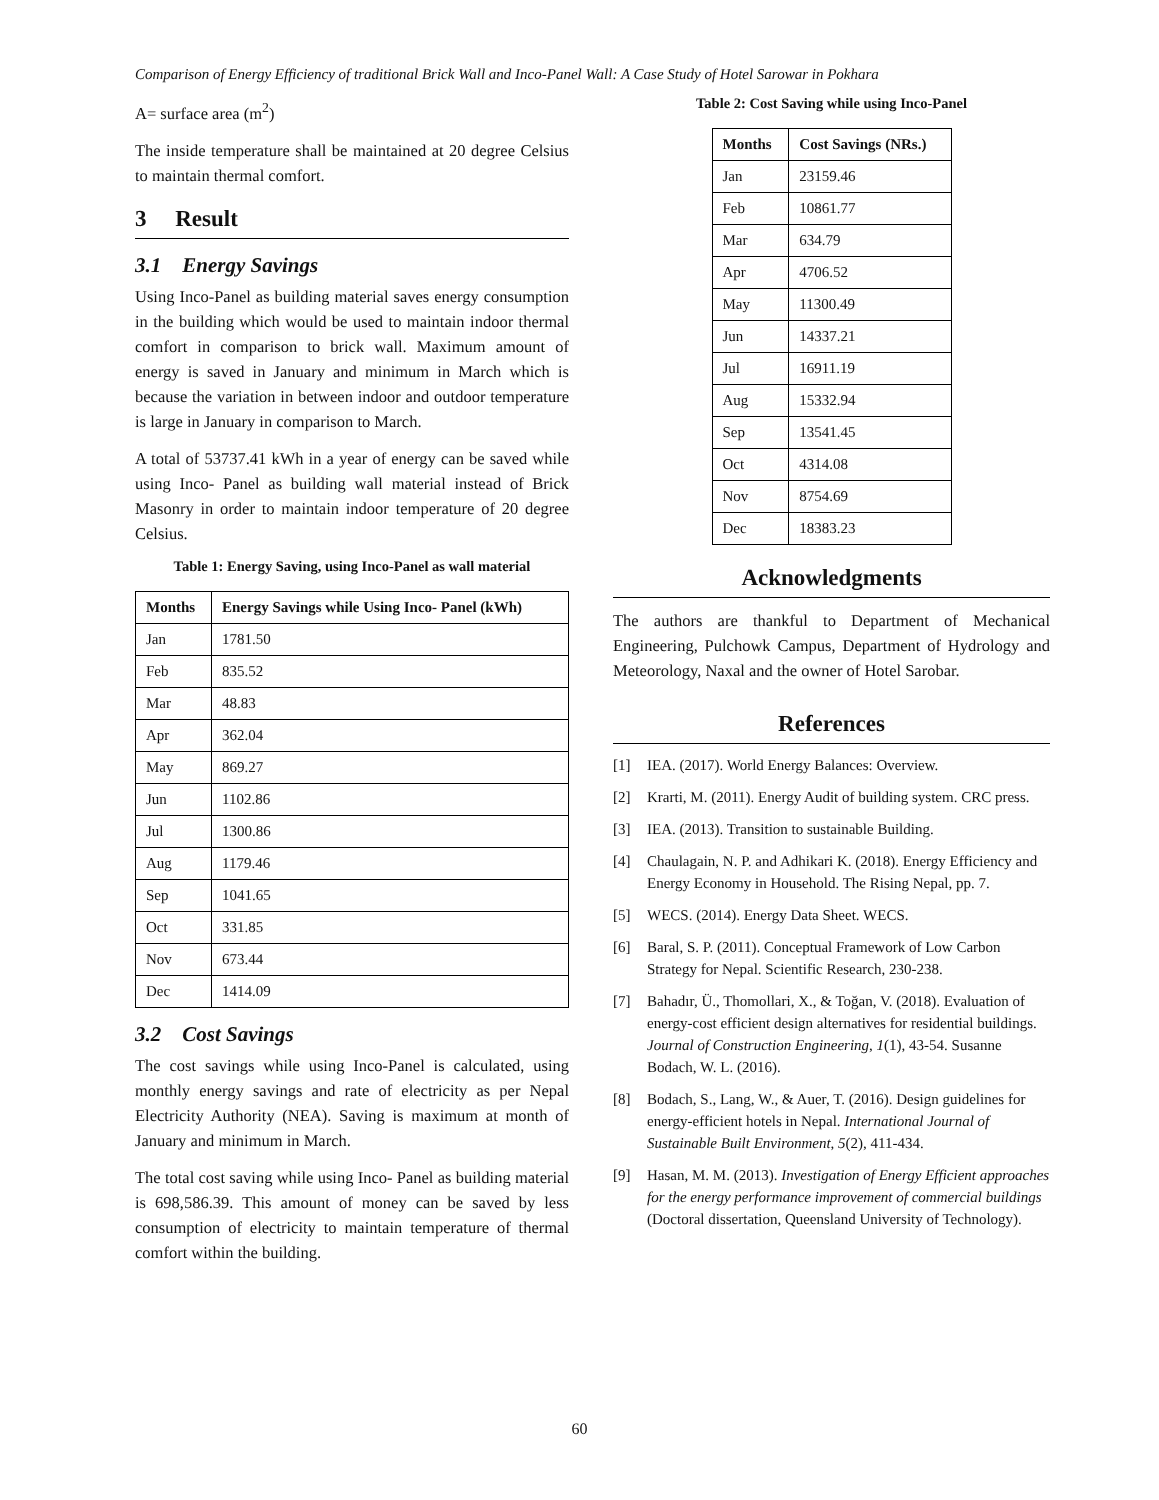Comparison of Energy Efficiency of traditional Brick Wall and Inco-Panel Wall: A Case Study of Hotel Sarowar in Pokhara
A= surface area (m<sup>2</sup>)
The inside temperature shall be maintained at 20 degree Celsius to maintain thermal comfort.
3 Result
3.1 Energy Savings
Using Inco-Panel as building material saves energy consumption in the building which would be used to maintain indoor thermal comfort in comparison to brick wall. Maximum amount of energy is saved in January and minimum in March which is because the variation in between indoor and outdoor temperature is large in January in comparison to March.
A total of 53737.41 kWh in a year of energy can be saved while using Inco- Panel as building wall material instead of Brick Masonry in order to maintain indoor temperature of 20 degree Celsius.
Table 1: Energy Saving, using Inco-Panel as wall material
| Months | Energy Savings while Using Inco- Panel (kWh) |
| --- | --- |
| Jan | 1781.50 |
| Feb | 835.52 |
| Mar | 48.83 |
| Apr | 362.04 |
| May | 869.27 |
| Jun | 1102.86 |
| Jul | 1300.86 |
| Aug | 1179.46 |
| Sep | 1041.65 |
| Oct | 331.85 |
| Nov | 673.44 |
| Dec | 1414.09 |
3.2 Cost Savings
The cost savings while using Inco-Panel is calculated, using monthly energy savings and rate of electricity as per Nepal Electricity Authority (NEA). Saving is maximum at month of January and minimum in March.
The total cost saving while using Inco- Panel as building material is 698,586.39. This amount of money can be saved by less consumption of electricity to maintain temperature of thermal comfort within the building.
Table 2: Cost Saving while using Inco-Panel
| Months | Cost Savings (NRs.) |
| --- | --- |
| Jan | 23159.46 |
| Feb | 10861.77 |
| Mar | 634.79 |
| Apr | 4706.52 |
| May | 11300.49 |
| Jun | 14337.21 |
| Jul | 16911.19 |
| Aug | 15332.94 |
| Sep | 13541.45 |
| Oct | 4314.08 |
| Nov | 8754.69 |
| Dec | 18383.23 |
Acknowledgments
The authors are thankful to Department of Mechanical Engineering, Pulchowk Campus, Department of Hydrology and Meteorology, Naxal and the owner of Hotel Sarobar.
References
[1] IEA. (2017). World Energy Balances: Overview.
[2] Krarti, M. (2011). Energy Audit of building system. CRC press.
[3] IEA. (2013). Transition to sustainable Building.
[4] Chaulagain, N. P. and Adhikari K. (2018). Energy Efficiency and Energy Economy in Household. The Rising Nepal, pp. 7.
[5] WECS. (2014). Energy Data Sheet. WECS.
[6] Baral, S. P. (2011). Conceptual Framework of Low Carbon Strategy for Nepal. Scientific Research, 230-238.
[7] Bahadır, Ü., Thomollari, X., & Toğan, V. (2018). Evaluation of energy-cost efficient design alternatives for residential buildings. Journal of Construction Engineering, 1(1), 43-54. Susanne Bodach, W. L. (2016).
[8] Bodach, S., Lang, W., & Auer, T. (2016). Design guidelines for energy-efficient hotels in Nepal. International Journal of Sustainable Built Environment, 5(2), 411-434.
[9] Hasan, M. M. (2013). Investigation of Energy Efficient approaches for the energy performance improvement of commercial buildings (Doctoral dissertation, Queensland University of Technology).
60